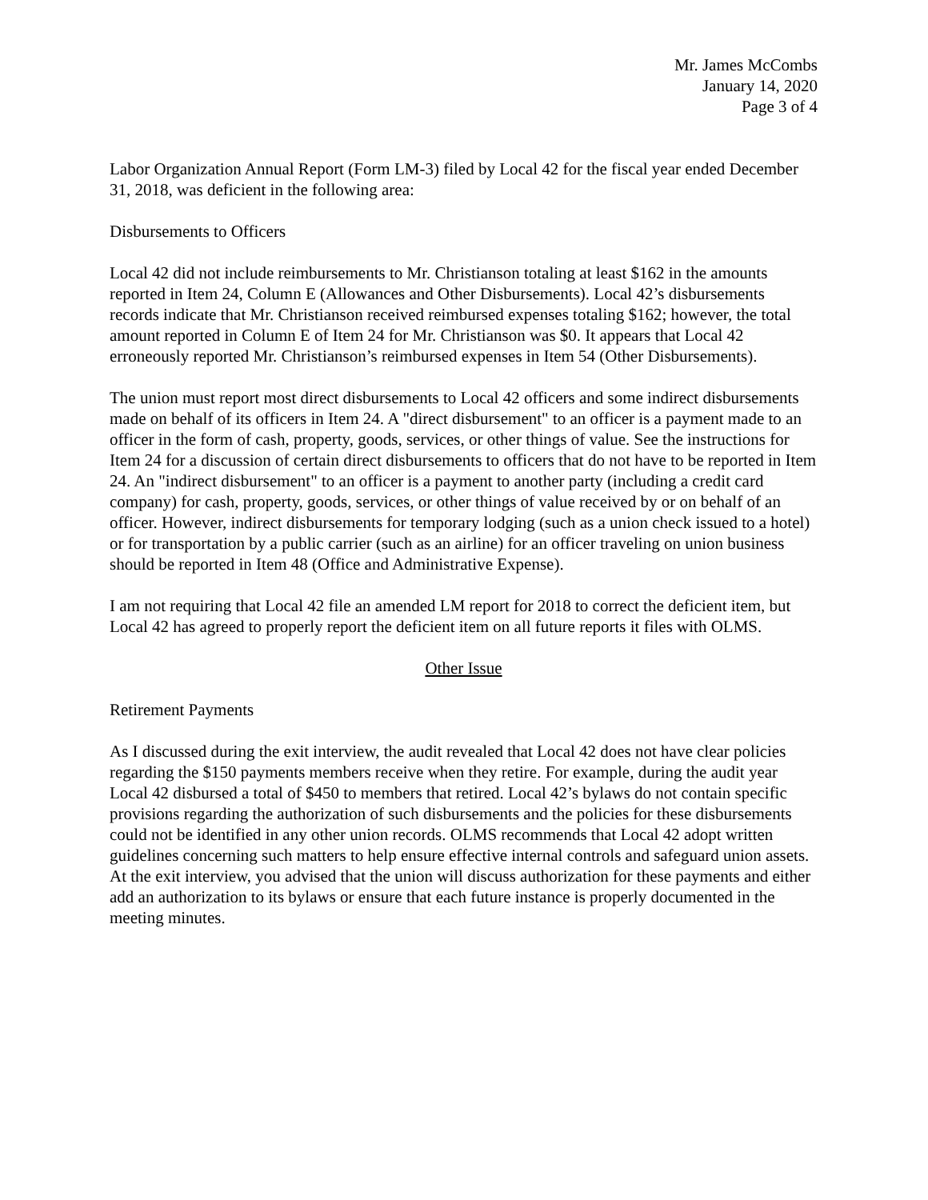Mr. James McCombs
January 14, 2020
Page 3 of 4
Labor Organization Annual Report (Form LM-3) filed by Local 42 for the fiscal year ended December 31, 2018, was deficient in the following area:
Disbursements to Officers
Local 42 did not include reimbursements to Mr. Christianson totaling at least $162 in the amounts reported in Item 24, Column E (Allowances and Other Disbursements). Local 42’s disbursements records indicate that Mr. Christianson received reimbursed expenses totaling $162; however, the total amount reported in Column E of Item 24 for Mr. Christianson was $0. It appears that Local 42 erroneously reported Mr. Christianson’s reimbursed expenses in Item 54 (Other Disbursements).
The union must report most direct disbursements to Local 42 officers and some indirect disbursements made on behalf of its officers in Item 24. A "direct disbursement" to an officer is a payment made to an officer in the form of cash, property, goods, services, or other things of value. See the instructions for Item 24 for a discussion of certain direct disbursements to officers that do not have to be reported in Item 24. An "indirect disbursement" to an officer is a payment to another party (including a credit card company) for cash, property, goods, services, or other things of value received by or on behalf of an officer. However, indirect disbursements for temporary lodging (such as a union check issued to a hotel) or for transportation by a public carrier (such as an airline) for an officer traveling on union business should be reported in Item 48 (Office and Administrative Expense).
I am not requiring that Local 42 file an amended LM report for 2018 to correct the deficient item, but Local 42 has agreed to properly report the deficient item on all future reports it files with OLMS.
Other Issue
Retirement Payments
As I discussed during the exit interview, the audit revealed that Local 42 does not have clear policies regarding the $150 payments members receive when they retire. For example, during the audit year Local 42 disbursed a total of $450 to members that retired. Local 42’s bylaws do not contain specific provisions regarding the authorization of such disbursements and the policies for these disbursements could not be identified in any other union records. OLMS recommends that Local 42 adopt written guidelines concerning such matters to help ensure effective internal controls and safeguard union assets. At the exit interview, you advised that the union will discuss authorization for these payments and either add an authorization to its bylaws or ensure that each future instance is properly documented in the meeting minutes.